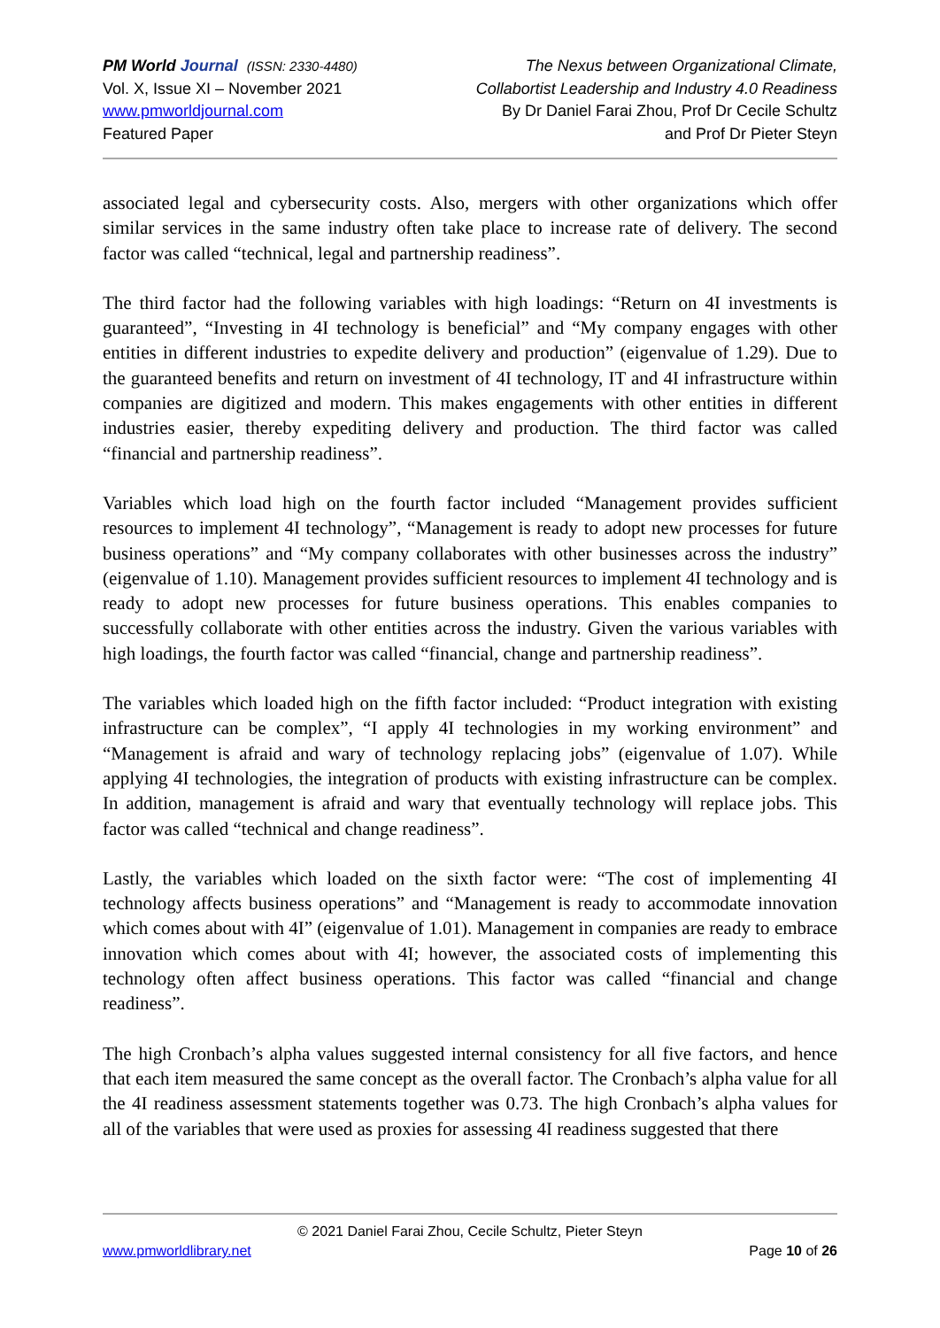PM World Journal (ISSN: 2330-4480)
Vol. X, Issue XI – November 2021
www.pmworldjournal.com
Featured Paper
The Nexus between Organizational Climate,
Collabortist Leadership and Industry 4.0 Readiness
By Dr Daniel Farai Zhou, Prof Dr Cecile Schultz
and Prof Dr Pieter Steyn
associated legal and cybersecurity costs. Also, mergers with other organizations which offer similar services in the same industry often take place to increase rate of delivery. The second factor was called “technical, legal and partnership readiness”.
The third factor had the following variables with high loadings: “Return on 4I investments is guaranteed”, “Investing in 4I technology is beneficial” and “My company engages with other entities in different industries to expedite delivery and production” (eigenvalue of 1.29). Due to the guaranteed benefits and return on investment of 4I technology, IT and 4I infrastructure within companies are digitized and modern. This makes engagements with other entities in different industries easier, thereby expediting delivery and production. The third factor was called “financial and partnership readiness”.
Variables which load high on the fourth factor included “Management provides sufficient resources to implement 4I technology”, “Management is ready to adopt new processes for future business operations” and “My company collaborates with other businesses across the industry” (eigenvalue of 1.10). Management provides sufficient resources to implement 4I technology and is ready to adopt new processes for future business operations. This enables companies to successfully collaborate with other entities across the industry. Given the various variables with high loadings, the fourth factor was called “financial, change and partnership readiness”.
The variables which loaded high on the fifth factor included: “Product integration with existing infrastructure can be complex”, “I apply 4I technologies in my working environment” and “Management is afraid and wary of technology replacing jobs” (eigenvalue of 1.07). While applying 4I technologies, the integration of products with existing infrastructure can be complex. In addition, management is afraid and wary that eventually technology will replace jobs. This factor was called “technical and change readiness”.
Lastly, the variables which loaded on the sixth factor were: “The cost of implementing 4I technology affects business operations” and “Management is ready to accommodate innovation which comes about with 4I” (eigenvalue of 1.01). Management in companies are ready to embrace innovation which comes about with 4I; however, the associated costs of implementing this technology often affect business operations. This factor was called “financial and change readiness”.
The high Cronbach’s alpha values suggested internal consistency for all five factors, and hence that each item measured the same concept as the overall factor. The Cronbach’s alpha value for all the 4I readiness assessment statements together was 0.73. The high Cronbach’s alpha values for all of the variables that were used as proxies for assessing 4I readiness suggested that there
© 2021 Daniel Farai Zhou, Cecile Schultz, Pieter Steyn
www.pmworldlibrary.net Page 10 of 26